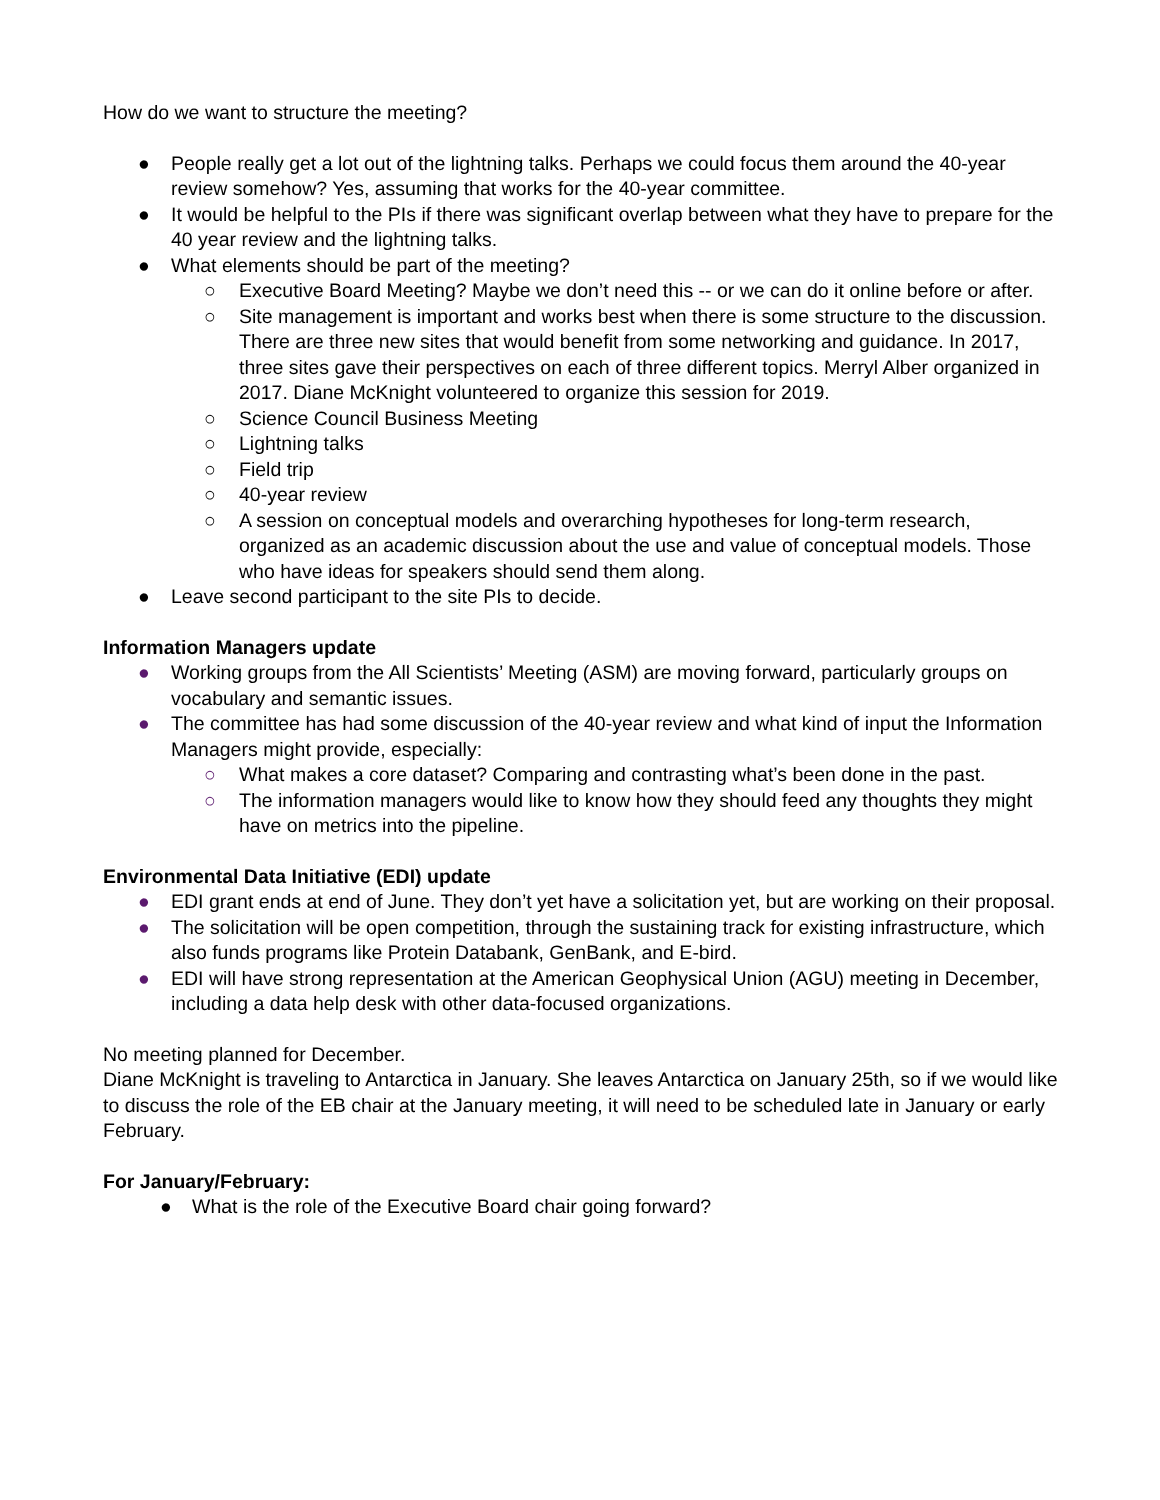How do we want to structure the meeting?
● People really get a lot out of the lightning talks. Perhaps we could focus them around the 40-year review somehow? Yes, assuming that works for the 40-year committee.
● It would be helpful to the PIs if there was significant overlap between what they have to prepare for the 40 year review and the lightning talks.
● What elements should be part of the meeting?
○ Executive Board Meeting? Maybe we don’t need this -- or we can do it online before or after.
○ Site management is important and works best when there is some structure to the discussion. There are three new sites that would benefit from some networking and guidance. In 2017, three sites gave their perspectives on each of three different topics. Merryl Alber organized in 2017. Diane McKnight volunteered to organize this session for 2019.
○ Science Council Business Meeting
○ Lightning talks
○ Field trip
○ 40-year review
○ A session on conceptual models and overarching hypotheses for long-term research, organized as an academic discussion about the use and value of conceptual models. Those who have ideas for speakers should send them along.
● Leave second participant to the site PIs to decide.
Information Managers update
● Working groups from the All Scientists’ Meeting (ASM) are moving forward, particularly groups on vocabulary and semantic issues.
● The committee has had some discussion of the 40-year review and what kind of input the Information Managers might provide, especially:
○ What makes a core dataset? Comparing and contrasting what’s been done in the past.
○ The information managers would like to know how they should feed any thoughts they might have on metrics into the pipeline.
Environmental Data Initiative (EDI) update
● EDI grant ends at end of June. They don’t yet have a solicitation yet, but are working on their proposal.
● The solicitation will be open competition, through the sustaining track for existing infrastructure, which also funds programs like Protein Databank, GenBank, and E-bird.
● EDI will have strong representation at the American Geophysical Union (AGU) meeting in December, including a data help desk with other data-focused organizations.
No meeting planned for December.
Diane McKnight is traveling to Antarctica in January. She leaves Antarctica on January 25th, so if we would like to discuss the role of the EB chair at the January meeting, it will need to be scheduled late in January or early February.
For January/February:
● What is the role of the Executive Board chair going forward?